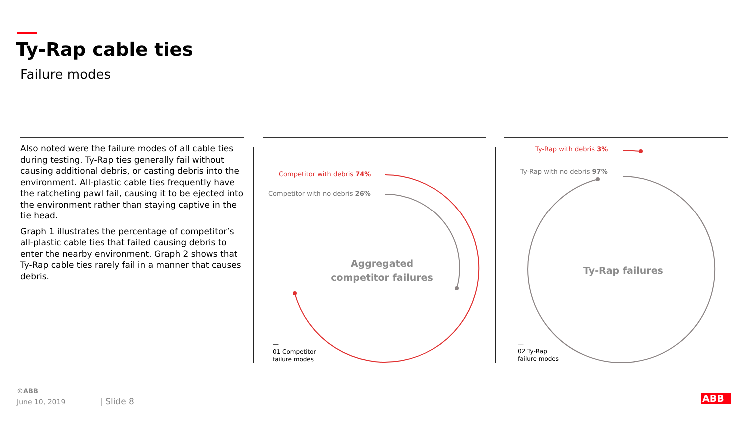Ty-Rap cable ties
Failure modes
Also noted were the failure modes of all cable ties during testing. Ty-Rap ties generally fail without causing additional debris, or casting debris into the environment. All-plastic cable ties frequently have the ratcheting pawl fail, causing it to be ejected into the environment rather than staying captive in the tie head.
Graph 1 illustrates the percentage of competitor’s all-plastic cable ties that failed causing debris to enter the nearby environment. Graph 2 shows that Ty-Rap cable ties rarely fail in a manner that causes debris.
Competitor with debris 74%
Competitor with no debris 26%
Aggregated
competitor failures
—
01 Competitor
failure modes
Ty-Rap with debris 3%
Ty-Rap with no debris 97%
Ty-Rap failures
—
02 Ty-Rap
failure modes
©ABB
June 10, 2019 | Slide 8 ABB